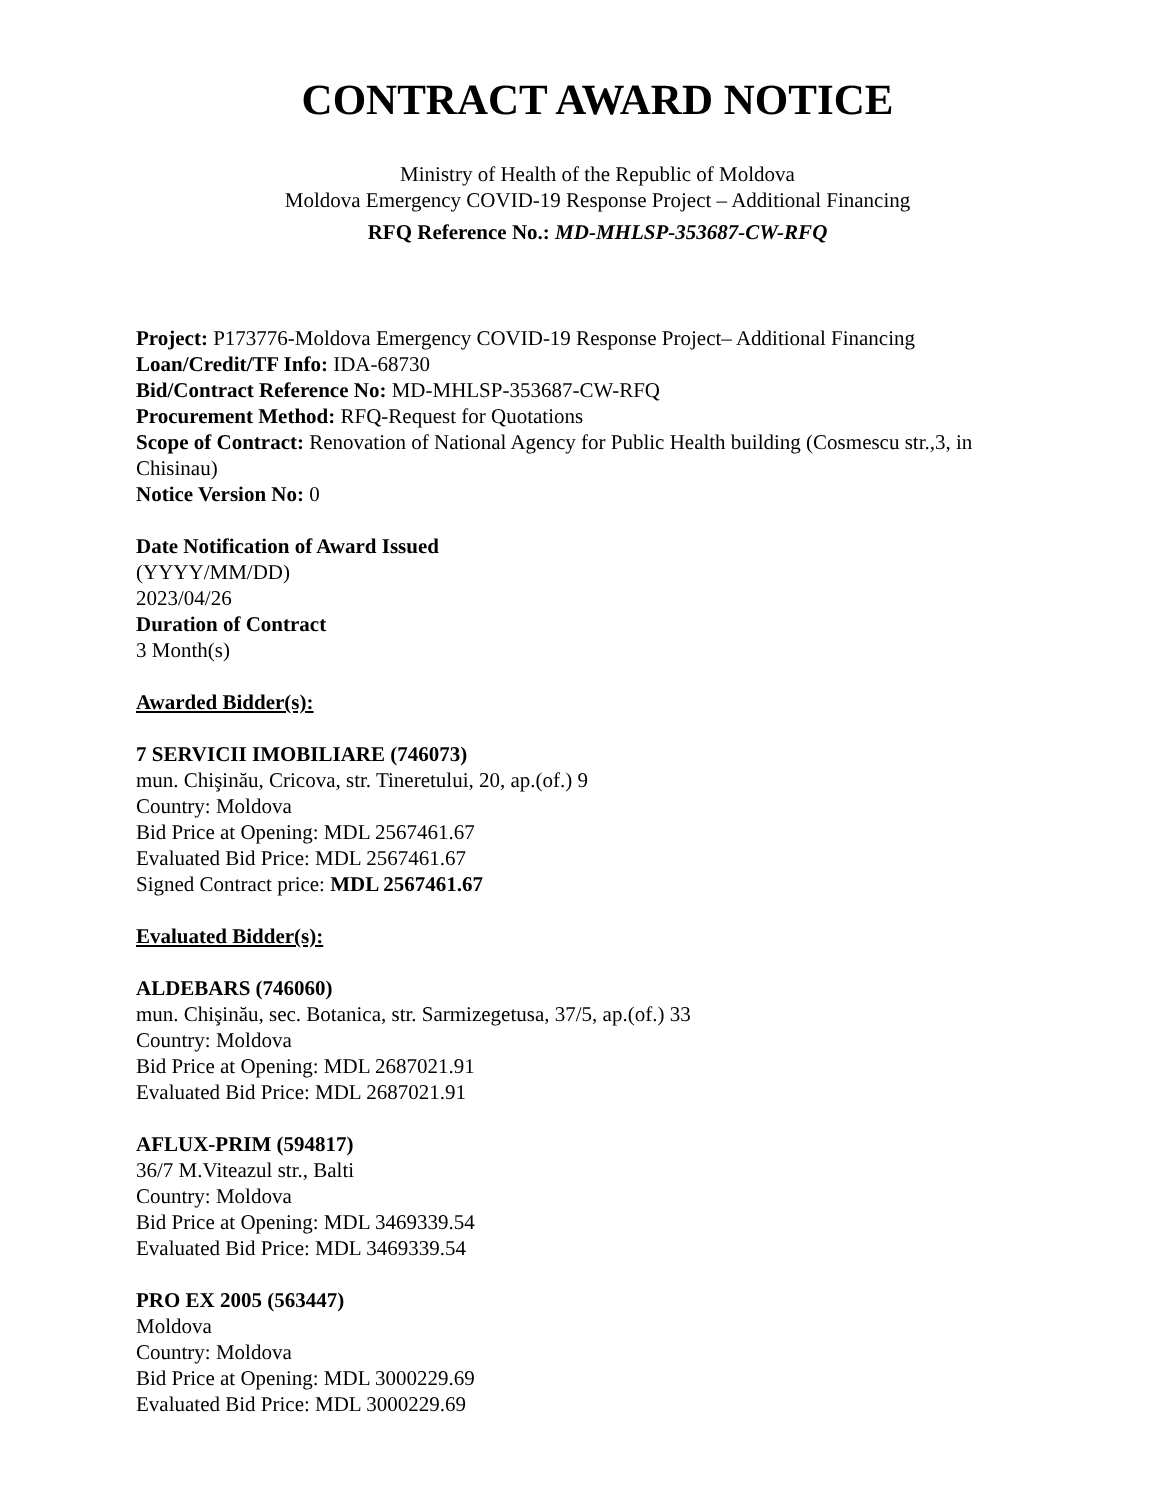CONTRACT AWARD NOTICE
Ministry of Health of the Republic of Moldova
Moldova Emergency COVID-19 Response Project – Additional Financing
RFQ Reference No.: MD-MHLSP-353687-CW-RFQ
Project: P173776-Moldova Emergency COVID-19 Response Project– Additional Financing
Loan/Credit/TF Info: IDA-68730
Bid/Contract Reference No: MD-MHLSP-353687-CW-RFQ
Procurement Method: RFQ-Request for Quotations
Scope of Contract: Renovation of National Agency for Public Health building (Cosmescu str.,3, in Chisinau)
Notice Version No: 0
Date Notification of Award Issued
(YYYY/MM/DD)
2023/04/26
Duration of Contract
3 Month(s)
Awarded Bidder(s):
7 SERVICII IMOBILIARE (746073)
mun. Chişinău, Cricova, str. Tineretului, 20, ap.(of.) 9
Country: Moldova
Bid Price at Opening: MDL 2567461.67
Evaluated Bid Price: MDL 2567461.67
Signed Contract price: MDL 2567461.67
Evaluated Bidder(s):
ALDEBARS (746060)
mun. Chişinău, sec. Botanica, str. Sarmizegetusa, 37/5, ap.(of.) 33
Country: Moldova
Bid Price at Opening: MDL 2687021.91
Evaluated Bid Price: MDL 2687021.91
AFLUX-PRIM (594817)
36/7 M.Viteazul str., Balti
Country: Moldova
Bid Price at Opening: MDL 3469339.54
Evaluated Bid Price: MDL 3469339.54
PRO EX 2005 (563447)
Moldova
Country: Moldova
Bid Price at Opening: MDL 3000229.69
Evaluated Bid Price: MDL 3000229.69